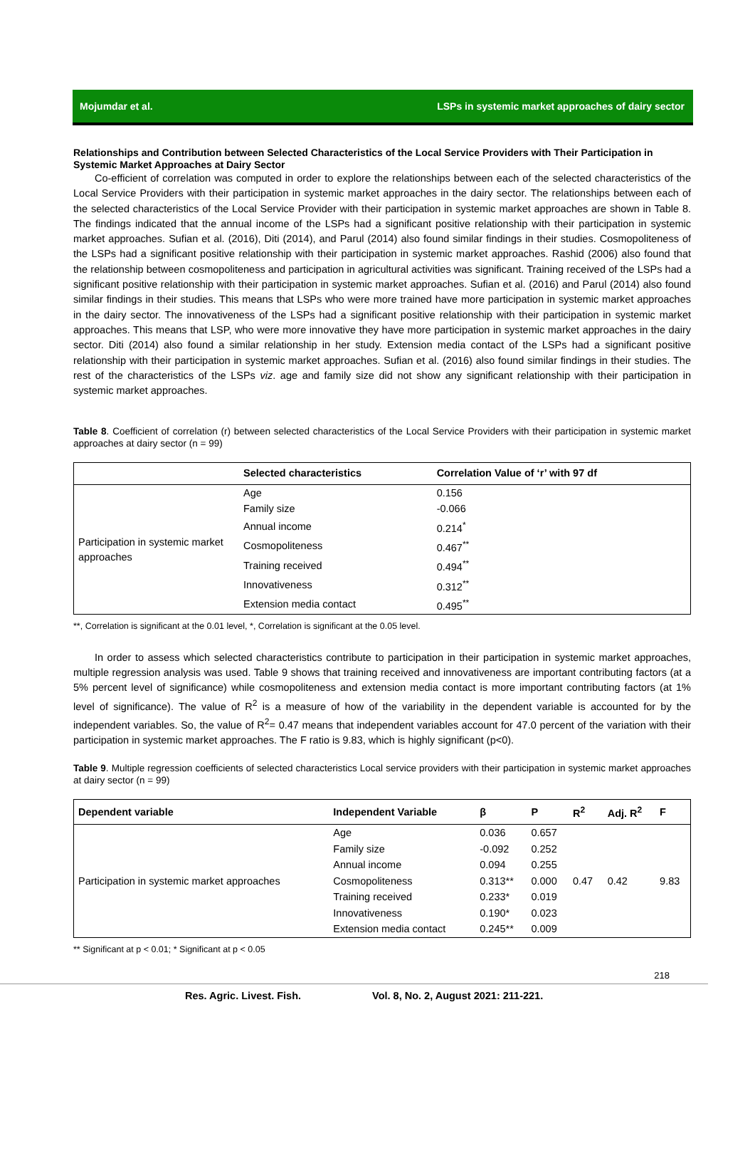Mojumdar et al. LSPs in systemic market approaches of dairy sector
Relationships and Contribution between Selected Characteristics of the Local Service Providers with Their Participation in Systemic Market Approaches at Dairy Sector
Co-efficient of correlation was computed in order to explore the relationships between each of the selected characteristics of the Local Service Providers with their participation in systemic market approaches in the dairy sector. The relationships between each of the selected characteristics of the Local Service Provider with their participation in systemic market approaches are shown in Table 8. The findings indicated that the annual income of the LSPs had a significant positive relationship with their participation in systemic market approaches. Sufian et al. (2016), Diti (2014), and Parul (2014) also found similar findings in their studies. Cosmopoliteness of the LSPs had a significant positive relationship with their participation in systemic market approaches. Rashid (2006) also found that the relationship between cosmopoliteness and participation in agricultural activities was significant. Training received of the LSPs had a significant positive relationship with their participation in systemic market approaches. Sufian et al. (2016) and Parul (2014) also found similar findings in their studies. This means that LSPs who were more trained have more participation in systemic market approaches in the dairy sector. The innovativeness of the LSPs had a significant positive relationship with their participation in systemic market approaches. This means that LSP, who were more innovative they have more participation in systemic market approaches in the dairy sector. Diti (2014) also found a similar relationship in her study. Extension media contact of the LSPs had a significant positive relationship with their participation in systemic market approaches. Sufian et al. (2016) also found similar findings in their studies. The rest of the characteristics of the LSPs viz. age and family size did not show any significant relationship with their participation in systemic market approaches.
Table 8. Coefficient of correlation (r) between selected characteristics of the Local Service Providers with their participation in systemic market approaches at dairy sector (n = 99)
| | Selected characteristics | Correlation Value of ‘r’ with 97 df |
| --- | --- | --- |
| Participation in systemic market approaches | Age | 0.156 |
| | Family size | -0.066 |
| | Annual income | 0.214<sup>*</sup> |
| | Cosmopoliteness | 0.467<sup>**</sup> |
| | Training received | 0.494<sup>**</sup> |
| | Innovativeness | 0.312<sup>**</sup> |
| | Extension media contact | 0.495<sup>**</sup> |
**, Correlation is significant at the 0.01 level, *, Correlation is significant at the 0.05 level.
In order to assess which selected characteristics contribute to participation in their participation in systemic market approaches, multiple regression analysis was used. Table 9 shows that training received and innovativeness are important contributing factors (at a 5% percent level of significance) while cosmopoliteness and extension media contact is more important contributing factors (at 1% level of significance). The value of R<sup>2</sup> is a measure of how of the variability in the dependent variable is accounted for by the independent variables. So, the value of R<sup>2</sup>= 0.47 means that independent variables account for 47.0 percent of the variation with their participation in systemic market approaches. The F ratio is 9.83, which is highly significant (p<0).
Table 9. Multiple regression coefficients of selected characteristics Local service providers with their participation in systemic market approaches at dairy sector (n = 99)
| Dependent variable | Independent Variable | β | P | R<sup>2</sup> | Adj. R<sup>2</sup> | F |
| --- | --- | --- | --- | --- | --- | --- |
| Participation in systemic market approaches | Age | 0.036 | 0.657 | 0.47 | 0.42 | 9.83 |
| | Family size | -0.092 | 0.252 | | | |
| | Annual income | 0.094 | 0.255 | | | |
| | Cosmopoliteness | 0.313** | 0.000 | | | |
| | Training received | 0.233* | 0.019 | | | |
| | Innovativeness | 0.190* | 0.023 | | | |
| | Extension media contact | 0.245** | 0.009 | | | |
** Significant at p < 0.01; * Significant at p < 0.05
218
Res. Agric. Livest. Fish. Vol. 8, No. 2, August 2021: 211-221.